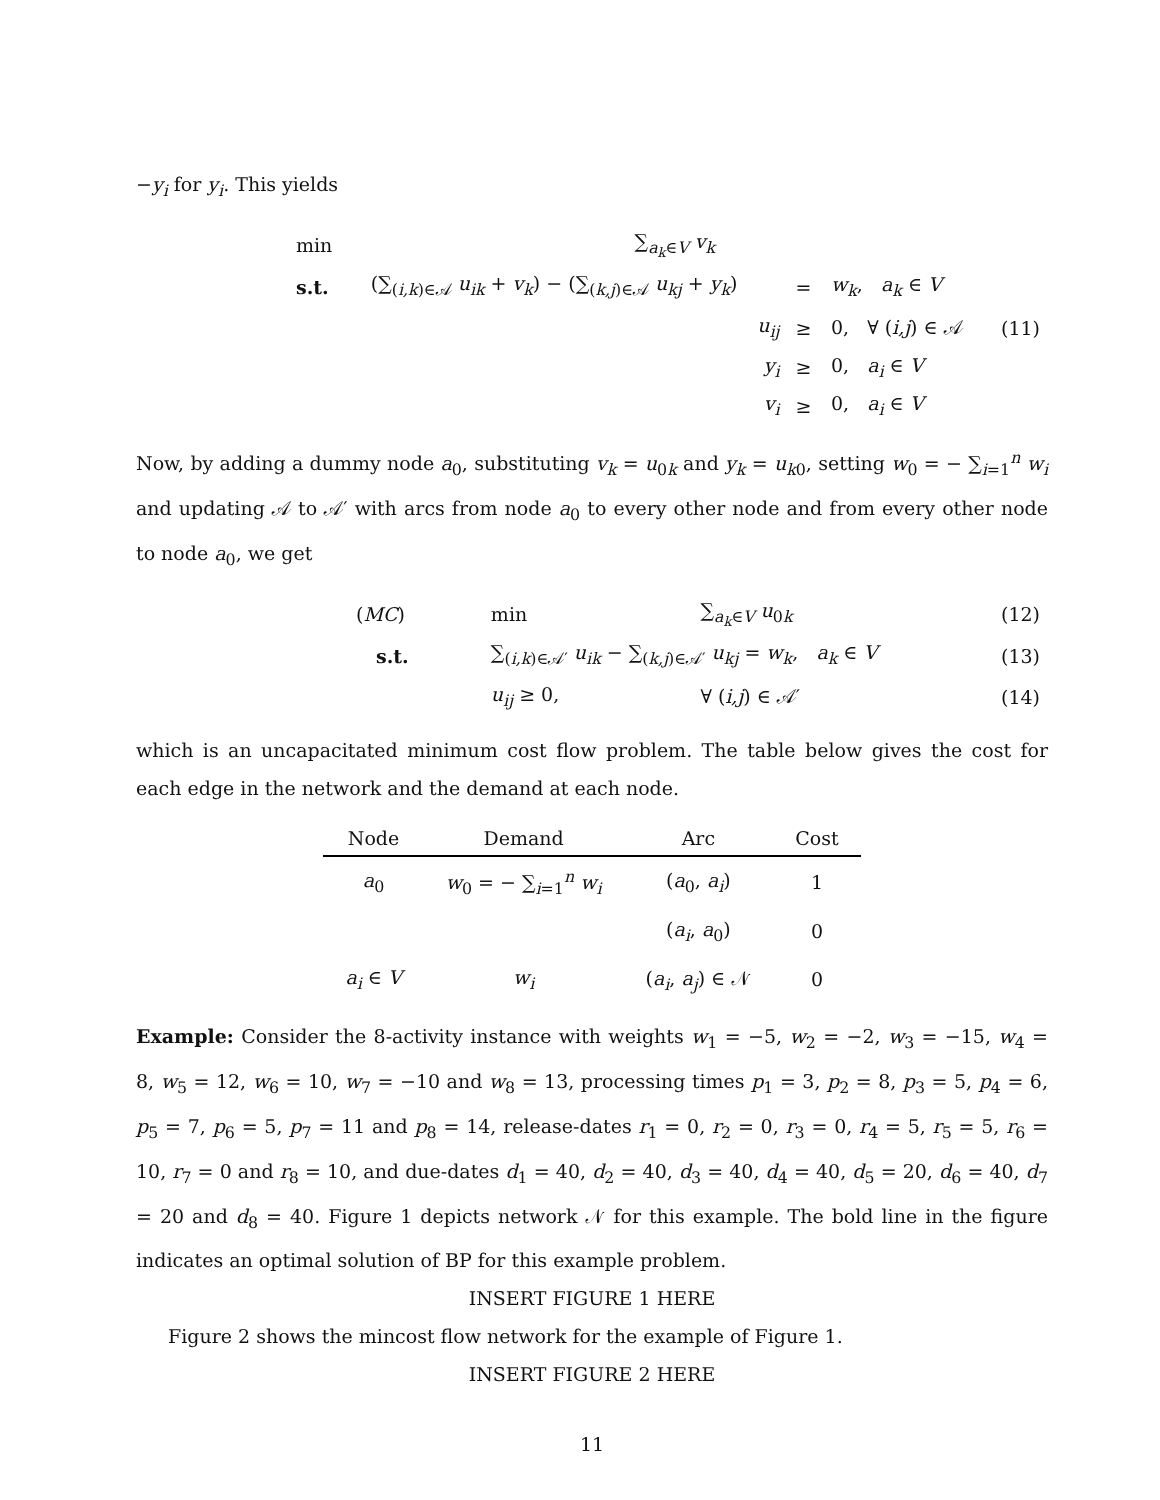−y<sub>i</sub> for y<sub>i</sub>. This yields
| min | ∑<sub>a<sub>k</sub>∈V</sub> v<sub>k</sub> | | | |
| s.t. | (∑<sub>(i,k)∈𝒜</sub> u<sub>ik</sub> + v<sub>k</sub> ) − (∑<sub>(k,j)∈𝒜</sub> u<sub>kj</sub> + y<sub>k</sub> ) | = | w<sub>k</sub> , a<sub>k</sub> ∈ V | |
| | u<sub>ij</sub> | ≥ | 0, ∀ ( i,j ) ∈ 𝒜 | (11) |
| | y<sub>i</sub> | ≥ | 0, a<sub>i</sub> ∈ V | |
| | v<sub>i</sub> | ≥ | 0, a<sub>i</sub> ∈ V | |
Now, by adding a dummy node a<sub>0</sub>, substituting v<sub>k</sub> = u<sub>0k</sub> and y<sub>k</sub> = u<sub>k0</sub>, setting w<sub>0</sub> = − ∑<sub>i=1</sub><sup>n</sup> w<sub>i</sub> and updating 𝒜 to 𝒜′ with arcs from node a<sub>0</sub> to every other node and from every other node to node a<sub>0</sub>, we get
| ( MC ) | min | ∑<sub>a<sub>k</sub>∈V</sub> u<sub>0k</sub> | (12) |
| s.t. | ∑<sub>(i,k)∈𝒜′</sub> u<sub>ik</sub> − ∑<sub>(k,j)∈𝒜′</sub> u<sub>kj</sub> = w<sub>k</sub> , a<sub>k</sub> ∈ V | | (13) |
| | u<sub>ij</sub> ≥ 0, | ∀ ( i,j ) ∈ 𝒜′ | (14) |
which is an uncapacitated minimum cost flow problem. The table below gives the cost for each edge in the network and the demand at each node.
| Node | Demand | Arc | Cost |
| --- | --- | --- | --- |
| a<sub>0</sub> | w<sub>0</sub> = − ∑<sub>i=1</sub><sup>n</sup> w<sub>i</sub> | ( a<sub>0</sub>, a<sub>i</sub> ) | 1 |
| | | ( a<sub>i</sub> , a<sub>0</sub>) | 0 |
| a<sub>i</sub> ∈ V | w<sub>i</sub> | ( a<sub>i</sub> , a<sub>j</sub> ) ∈ 𝒩 | 0 |
Example: Consider the 8-activity instance with weights w<sub>1</sub> = −5, w<sub>2</sub> = −2, w<sub>3</sub> = −15, w<sub>4</sub> = 8, w<sub>5</sub> = 12, w<sub>6</sub> = 10, w<sub>7</sub> = −10 and w<sub>8</sub> = 13, processing times p<sub>1</sub> = 3, p<sub>2</sub> = 8, p<sub>3</sub> = 5, p<sub>4</sub> = 6, p<sub>5</sub> = 7, p<sub>6</sub> = 5, p<sub>7</sub> = 11 and p<sub>8</sub> = 14, release-dates r<sub>1</sub> = 0, r<sub>2</sub> = 0, r<sub>3</sub> = 0, r<sub>4</sub> = 5, r<sub>5</sub> = 5, r<sub>6</sub> = 10, r<sub>7</sub> = 0 and r<sub>8</sub> = 10, and due-dates d<sub>1</sub> = 40, d<sub>2</sub> = 40, d<sub>3</sub> = 40, d<sub>4</sub> = 40, d<sub>5</sub> = 20, d<sub>6</sub> = 40, d<sub>7</sub> = 20 and d<sub>8</sub> = 40. Figure 1 depicts network 𝒩 for this example. The bold line in the figure indicates an optimal solution of BP for this example problem.
INSERT FIGURE 1 HERE
Figure 2 shows the mincost flow network for the example of Figure 1.
INSERT FIGURE 2 HERE
11